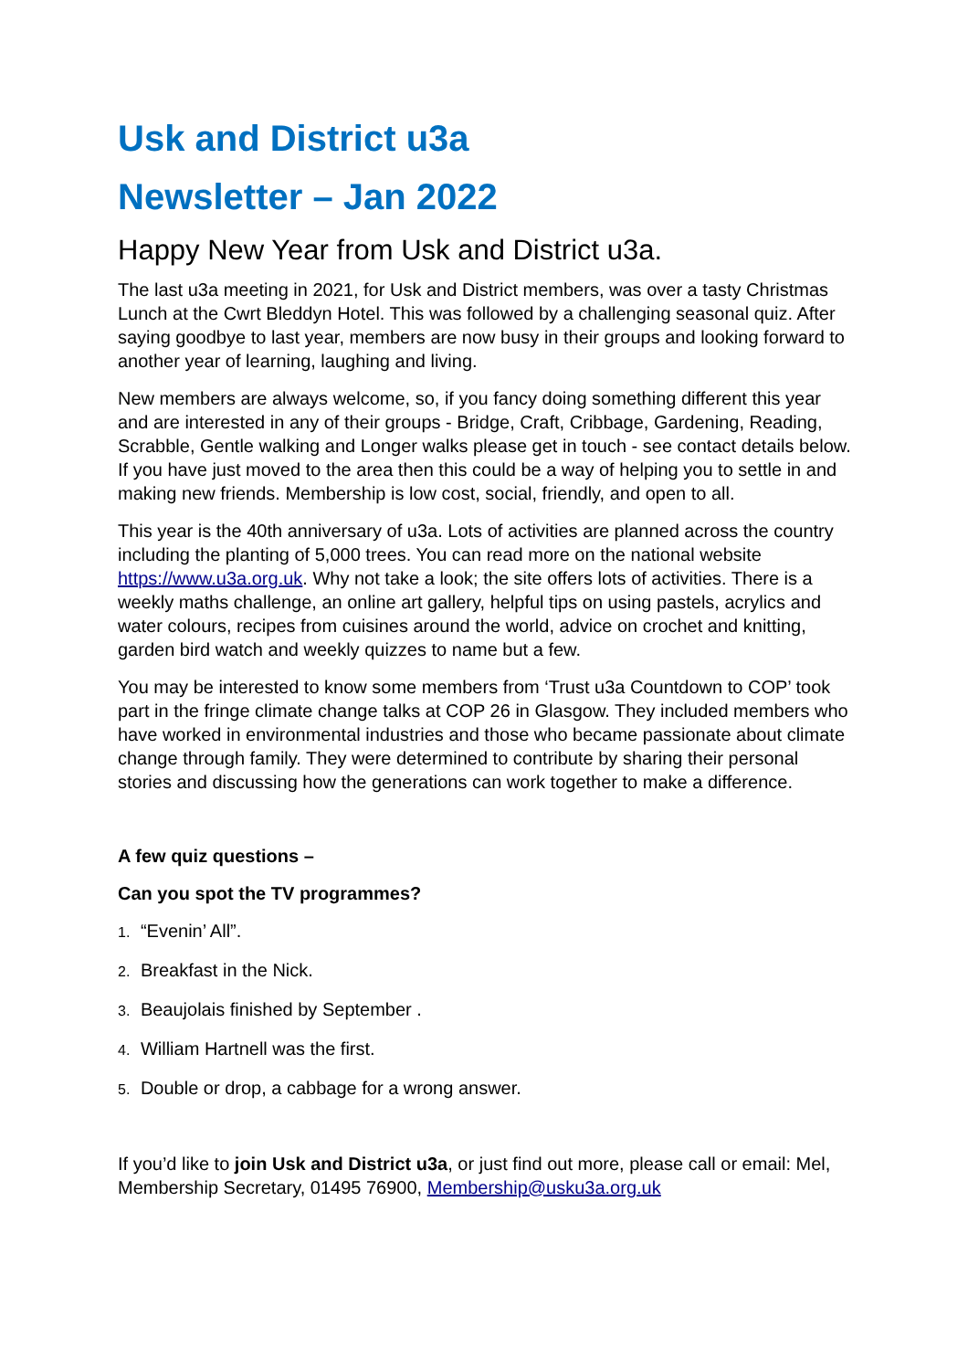Usk and District u3a
Newsletter – Jan 2022
Happy New Year from Usk and District u3a.
The last u3a meeting in 2021, for Usk and District members, was over a tasty Christmas Lunch at the Cwrt Bleddyn Hotel. This was followed by a challenging seasonal quiz. After saying goodbye to last year, members are now busy in their groups and looking forward to another year of learning, laughing and living.
New members are always welcome, so, if you fancy doing something different this year and are interested in any of their groups - Bridge, Craft, Cribbage, Gardening, Reading, Scrabble, Gentle walking and Longer walks please get in touch - see contact details below. If you have just moved to the area then this could be a way of helping you to settle in and making new friends. Membership is low cost, social, friendly, and open to all.
This year is the 40th anniversary of u3a. Lots of activities are planned across the country including the planting of 5,000 trees. You can read more on the national website https://www.u3a.org.uk. Why not take a look; the site offers lots of activities. There is a weekly maths challenge, an online art gallery, helpful tips on using pastels, acrylics and water colours, recipes from cuisines around the world, advice on crochet and knitting, garden bird watch and weekly quizzes to name but a few.
You may be interested to know some members from ‘Trust u3a Countdown to COP’ took part in the fringe climate change talks at COP 26 in Glasgow. They included members who have worked in environmental industries and those who became passionate about climate change through family. They were determined to contribute by sharing their personal stories and discussing how the generations can work together to make a difference.
A few quiz questions –
Can you spot the TV programmes?
1. “Evenin’ All”.
2. Breakfast in the Nick.
3. Beaujolais finished by September .
4. William Hartnell was the first.
5. Double or drop, a cabbage for a wrong answer.
If you’d like to join Usk and District u3a, or just find out more, please call or email: Mel, Membership Secretary, 01495 76900, Membership@usku3a.org.uk